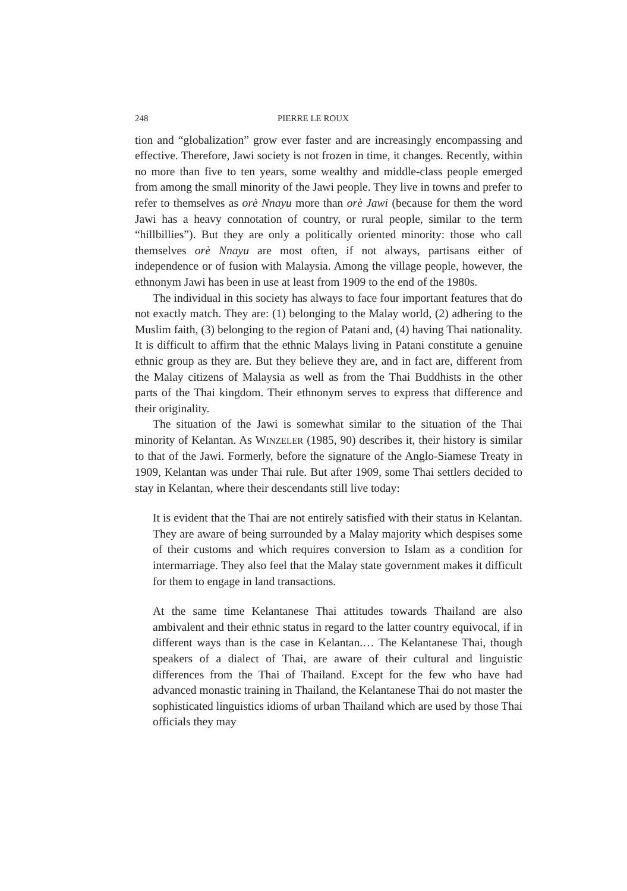248 PIERRE LE ROUX
tion and “globalization” grow ever faster and are increasingly encompassing and effective. Therefore, Jawi society is not frozen in time, it changes. Recently, within no more than five to ten years, some wealthy and middle-class people emerged from among the small minority of the Jawi people. They live in towns and prefer to refer to themselves as orè Nnayu more than orè Jawi (because for them the word Jawi has a heavy connotation of country, or rural people, similar to the term “hillbillies”). But they are only a politically oriented minority: those who call themselves orè Nnayu are most often, if not always, partisans either of independence or of fusion with Malaysia. Among the village people, however, the ethnonym Jawi has been in use at least from 1909 to the end of the 1980s.
The individual in this society has always to face four important features that do not exactly match. They are: (1) belonging to the Malay world, (2) adhering to the Muslim faith, (3) belonging to the region of Patani and, (4) having Thai nationality. It is difficult to affirm that the ethnic Malays living in Patani constitute a genuine ethnic group as they are. But they believe they are, and in fact are, different from the Malay citizens of Malaysia as well as from the Thai Buddhists in the other parts of the Thai kingdom. Their ethnonym serves to express that difference and their originality.
The situation of the Jawi is somewhat similar to the situation of the Thai minority of Kelantan. As WINZELER (1985, 90) describes it, their history is similar to that of the Jawi. Formerly, before the signature of the Anglo-Siamese Treaty in 1909, Kelantan was under Thai rule. But after 1909, some Thai settlers decided to stay in Kelantan, where their descendants still live today:
It is evident that the Thai are not entirely satisfied with their status in Kelantan. They are aware of being surrounded by a Malay majority which despises some of their customs and which requires conversion to Islam as a condition for intermarriage. They also feel that the Malay state government makes it difficult for them to engage in land transactions.
At the same time Kelantanese Thai attitudes towards Thailand are also ambivalent and their ethnic status in regard to the latter country equivocal, if in different ways than is the case in Kelantan.… The Kelantanese Thai, though speakers of a dialect of Thai, are aware of their cultural and linguistic differences from the Thai of Thailand. Except for the few who have had advanced monastic training in Thailand, the Kelantanese Thai do not master the sophisticated linguistics idioms of urban Thailand which are used by those Thai officials they may